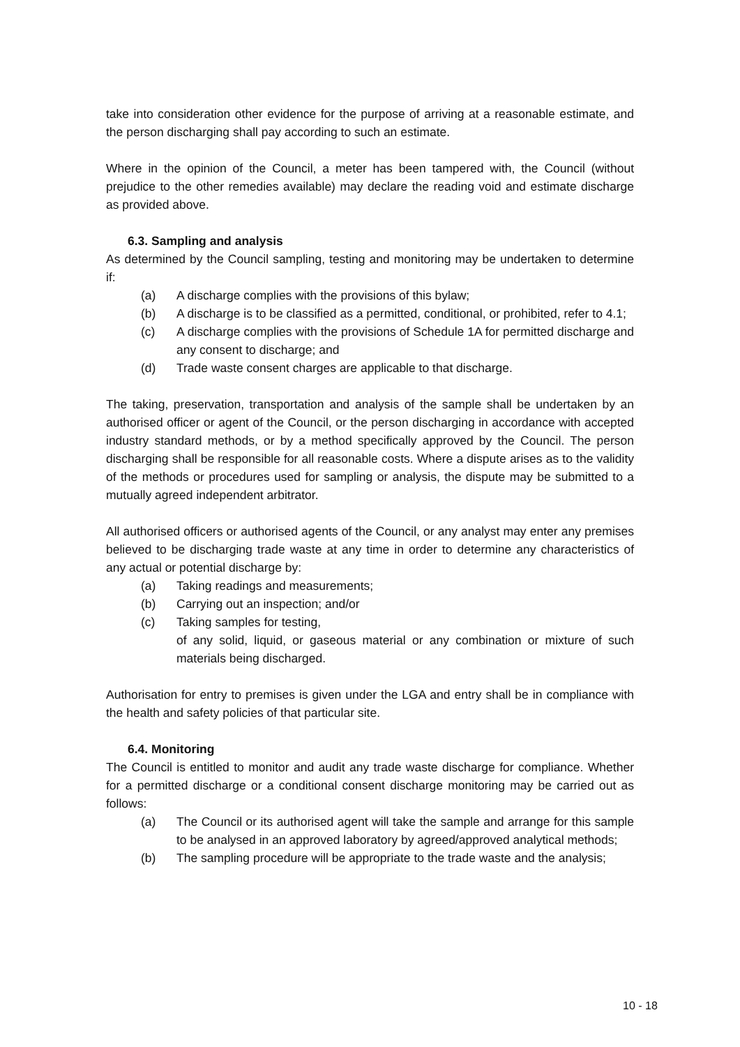take into consideration other evidence for the purpose of arriving at a reasonable estimate, and the person discharging shall pay according to such an estimate.
Where in the opinion of the Council, a meter has been tampered with, the Council (without prejudice to the other remedies available) may declare the reading void and estimate discharge as provided above.
6.3. Sampling and analysis
As determined by the Council sampling, testing and monitoring may be undertaken to determine if:
(a) A discharge complies with the provisions of this bylaw;
(b) A discharge is to be classified as a permitted, conditional, or prohibited, refer to 4.1;
(c) A discharge complies with the provisions of Schedule 1A for permitted discharge and any consent to discharge; and
(d) Trade waste consent charges are applicable to that discharge.
The taking, preservation, transportation and analysis of the sample shall be undertaken by an authorised officer or agent of the Council, or the person discharging in accordance with accepted industry standard methods, or by a method specifically approved by the Council. The person discharging shall be responsible for all reasonable costs. Where a dispute arises as to the validity of the methods or procedures used for sampling or analysis, the dispute may be submitted to a mutually agreed independent arbitrator.
All authorised officers or authorised agents of the Council, or any analyst may enter any premises believed to be discharging trade waste at any time in order to determine any characteristics of any actual or potential discharge by:
(a) Taking readings and measurements;
(b) Carrying out an inspection; and/or
(c) Taking samples for testing,
of any solid, liquid, or gaseous material or any combination or mixture of such materials being discharged.
Authorisation for entry to premises is given under the LGA and entry shall be in compliance with the health and safety policies of that particular site.
6.4. Monitoring
The Council is entitled to monitor and audit any trade waste discharge for compliance. Whether for a permitted discharge or a conditional consent discharge monitoring may be carried out as follows:
(a) The Council or its authorised agent will take the sample and arrange for this sample to be analysed in an approved laboratory by agreed/approved analytical methods;
(b) The sampling procedure will be appropriate to the trade waste and the analysis;
10 - 18